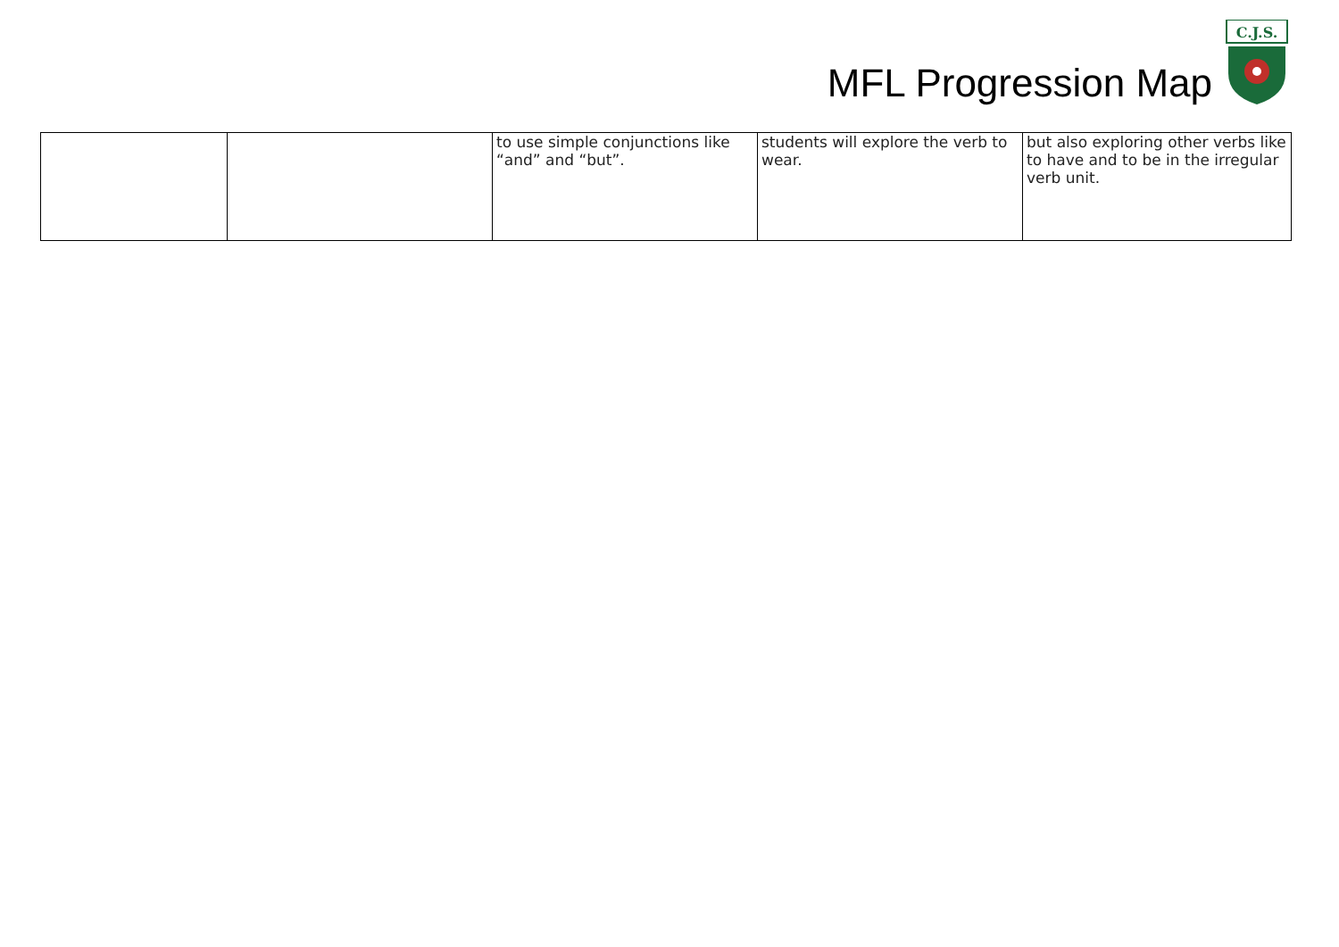MFL Progression Map
C.J.S.
| | | to use simple conjunctions like “and” and “but”. | students will explore the verb to wear. | but also exploring other verbs like to have and to be in the irregular verb unit. |